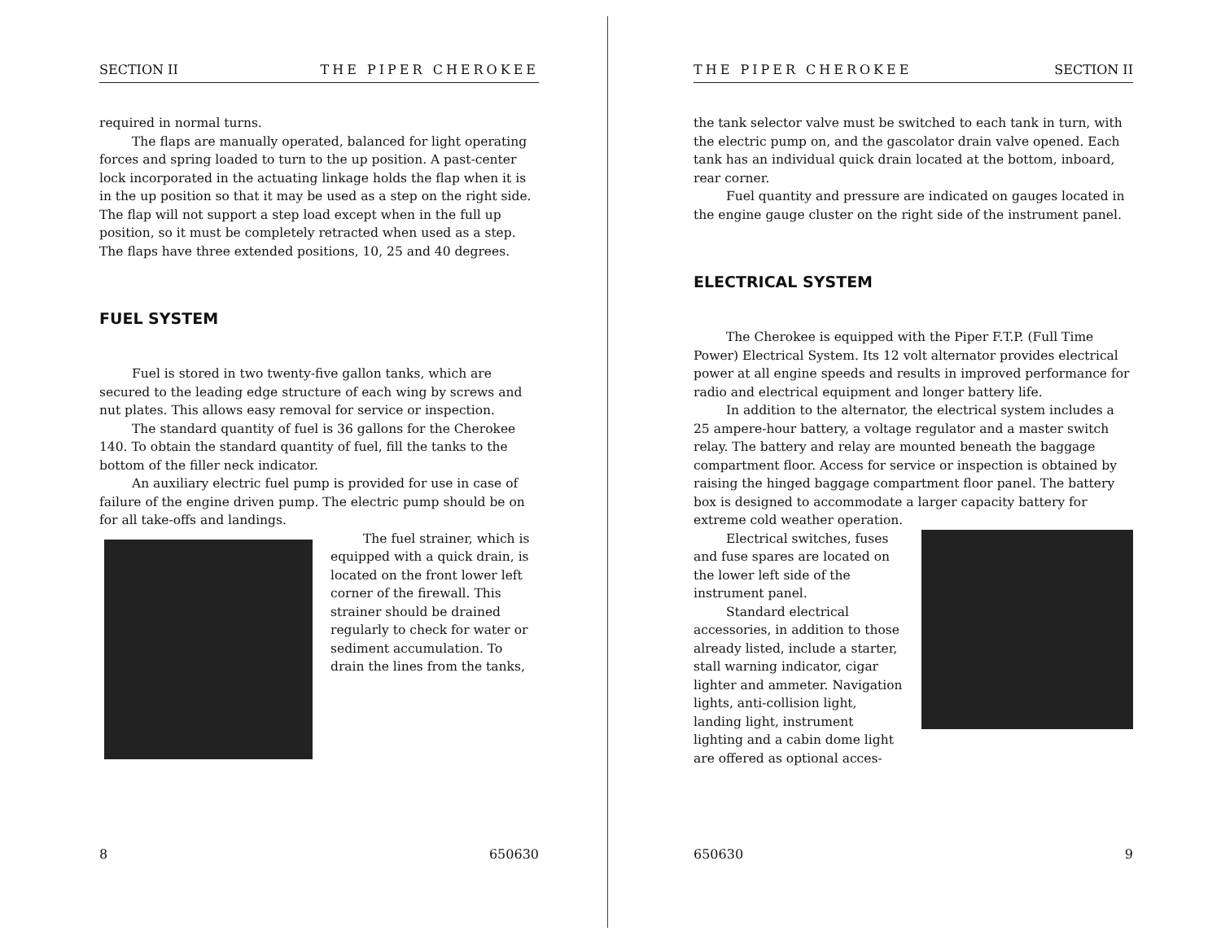SECTION II THE PIPER CHEROKEE
required in normal turns.
The flaps are manually operated, balanced for light operating forces and spring loaded to turn to the up position. A past-center lock incorporated in the actuating linkage holds the flap when it is in the up position so that it may be used as a step on the right side. The flap will not support a step load except when in the full up position, so it must be completely retracted when used as a step. The flaps have three extended positions, 10, 25 and 40 degrees.
FUEL SYSTEM
Fuel is stored in two twenty-five gallon tanks, which are secured to the leading edge structure of each wing by screws and nut plates. This allows easy removal for service or inspection.
The standard quantity of fuel is 36 gallons for the Cherokee 140. To obtain the standard quantity of fuel, fill the tanks to the bottom of the filler neck indicator.
An auxiliary electric fuel pump is provided for use in case of failure of the engine driven pump. The electric pump should be on for all take-offs and landings.
The fuel strainer, which is equipped with a quick drain, is located on the front lower left corner of the firewall. This strainer should be drained regularly to check for water or sediment accumulation. To drain the lines from the tanks,
8 650630
THE PIPER CHEROKEE SECTION II
the tank selector valve must be switched to each tank in turn, with the electric pump on, and the gascolator drain valve opened. Each tank has an individual quick drain located at the bottom, inboard, rear corner.
Fuel quantity and pressure are indicated on gauges located in the engine gauge cluster on the right side of the instrument panel.
ELECTRICAL SYSTEM
The Cherokee is equipped with the Piper F.T.P. (Full Time Power) Electrical System. Its 12 volt alternator provides electrical power at all engine speeds and results in improved performance for radio and electrical equipment and longer battery life.
In addition to the alternator, the electrical system includes a 25 ampere-hour battery, a voltage regulator and a master switch relay. The battery and relay are mounted beneath the baggage compartment floor. Access for service or inspection is obtained by raising the hinged baggage compartment floor panel. The battery box is designed to accommodate a larger capacity battery for extreme cold weather operation.
Electrical switches, fuses and fuse spares are located on the lower left side of the instrument panel.
Standard electrical accessories, in addition to those already listed, include a starter, stall warning indicator, cigar lighter and ammeter. Navigation lights, anti-collision light, landing light, instrument lighting and a cabin dome light are offered as optional acces-
650630 9